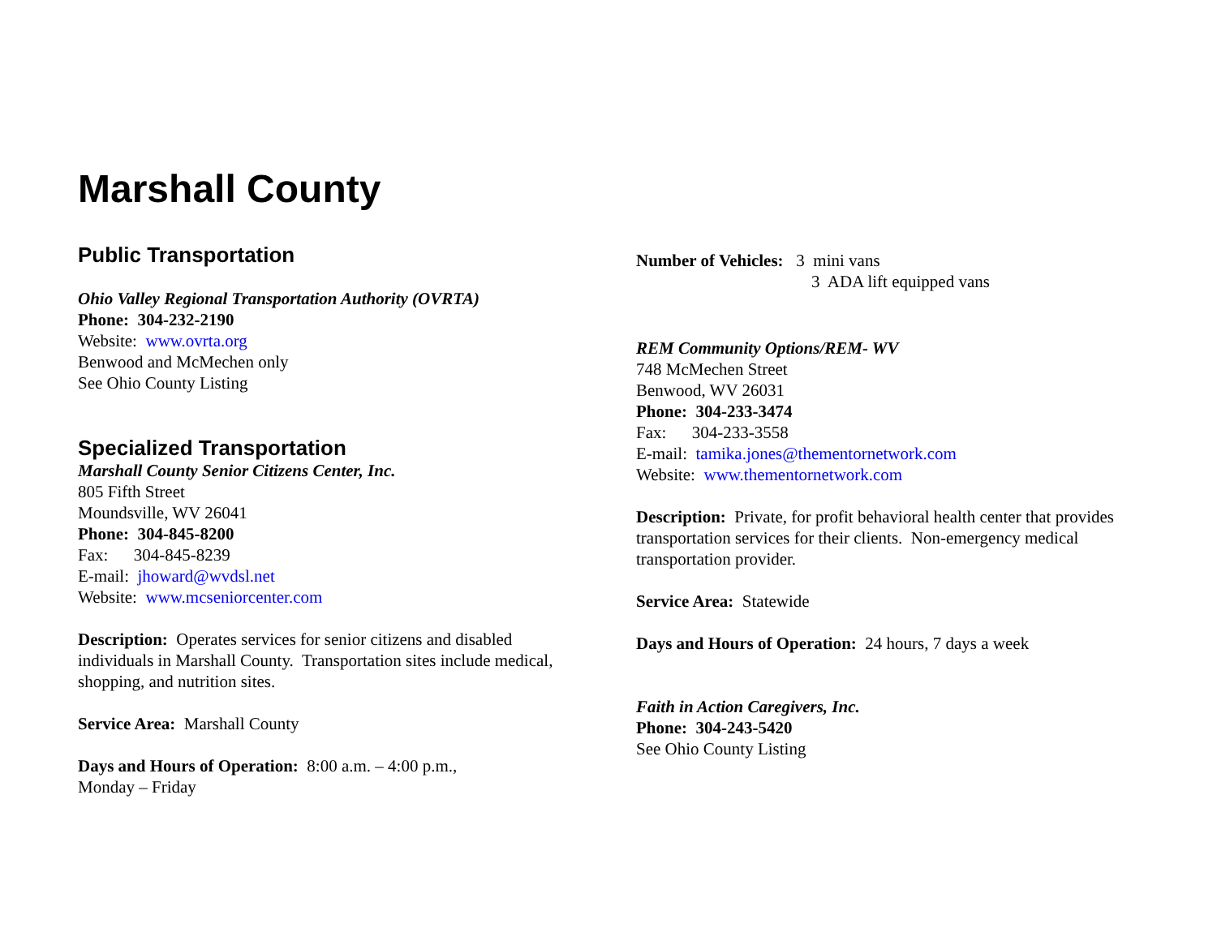Marshall County
Public Transportation
Ohio Valley Regional Transportation Authority (OVRTA)
Phone: 304-232-2190
Website: www.ovrta.org
Benwood and McMechen only
See Ohio County Listing
Specialized Transportation
Marshall County Senior Citizens Center, Inc.
805 Fifth Street
Moundsville, WV 26041
Phone: 304-845-8200
Fax: 304-845-8239
E-mail: jhoward@wvdsl.net
Website: www.mcseniorcenter.com
Description: Operates services for senior citizens and disabled individuals in Marshall County. Transportation sites include medical, shopping, and nutrition sites.
Service Area: Marshall County
Days and Hours of Operation: 8:00 a.m. – 4:00 p.m.,
Monday – Friday
Number of Vehicles: 3 mini vans
3 ADA lift equipped vans
REM Community Options/REM- WV
748 McMechen Street
Benwood, WV 26031
Phone: 304-233-3474
Fax: 304-233-3558
E-mail: tamika.jones@thementornetwork.com
Website: www.thementornetwork.com
Description: Private, for profit behavioral health center that provides transportation services for their clients. Non-emergency medical transportation provider.
Service Area: Statewide
Days and Hours of Operation: 24 hours, 7 days a week
Faith in Action Caregivers, Inc.
Phone: 304-243-5420
See Ohio County Listing